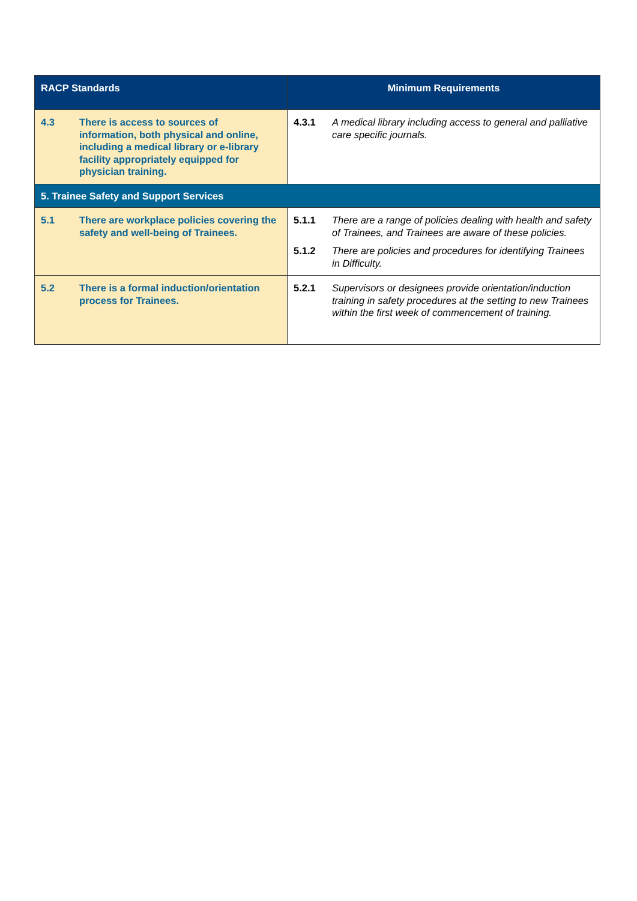| RACP Standards | Minimum Requirements |
| --- | --- |
| 4.3 There is access to sources of information, both physical and online, including a medical library or e-library facility appropriately equipped for physician training. | 4.3.1 A medical library including access to general and palliative care specific journals. |
| 5. Trainee Safety and Support Services | |
| 5.1 There are workplace policies covering the safety and well-being of Trainees. | 5.1.1 There are a range of policies dealing with health and safety of Trainees, and Trainees are aware of these policies. 5.1.2 There are policies and procedures for identifying Trainees in Difficulty. |
| 5.2 There is a formal induction/orientation process for Trainees. | 5.2.1 Supervisors or designees provide orientation/induction training in safety procedures at the setting to new Trainees within the first week of commencement of training. |